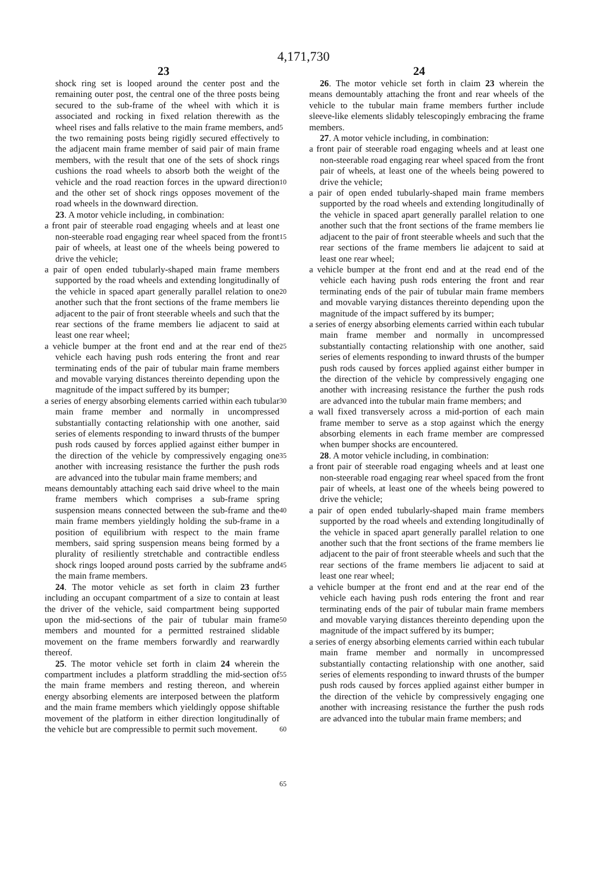4,171,730
23 24
shock ring set is looped around the center post and the remaining outer post, the central one of the three posts being secured to the sub-frame of the wheel with which it is associated and rocking in fixed relation therewith as the wheel rises and falls relative to the main frame members, and the two remaining posts being rigidly secured effectively to the adjacent main frame member of said pair of main frame members, with the result that one of the sets of shock rings cushions the road wheels to absorb both the weight of the vehicle and the road reaction forces in the upward direction and the other set of shock rings opposes movement of the road wheels in the downward direction.
23. A motor vehicle including, in combination:
a front pair of steerable road engaging wheels and at least one non-steerable road engaging rear wheel spaced from the front pair of wheels, at least one of the wheels being powered to drive the vehicle;
a pair of open ended tubularly-shaped main frame members supported by the road wheels and extending longitudinally of the vehicle in spaced apart generally parallel relation to one another such that the front sections of the frame members lie adjacent to the pair of front steerable wheels and such that the rear sections of the frame members lie adjacent to said at least one rear wheel;
a vehicle bumper at the front end and at the rear end of the vehicle each having push rods entering the front and rear terminating ends of the pair of tubular main frame members and movable varying distances thereinto depending upon the magnitude of the impact suffered by its bumper;
a series of energy absorbing elements carried within each tubular main frame member and normally in uncompressed substantially contacting relationship with one another, said series of elements responding to inward thrusts of the bumper push rods caused by forces applied against either bumper in the direction of the vehicle by compressively engaging one another with increasing resistance the further the push rods are advanced into the tubular main frame members; and
means demountably attaching each said drive wheel to the main frame members which comprises a sub-frame spring suspension means connected between the sub-frame and the main frame members yieldingly holding the sub-frame in a position of equilibrium with respect to the main frame members, said spring suspension means being formed by a plurality of resiliently stretchable and contractible endless shock rings looped around posts carried by the subframe and the main frame members.
24. The motor vehicle as set forth in claim 23 further including an occupant compartment of a size to contain at least the driver of the vehicle, said compartment being supported upon the mid-sections of the pair of tubular main frame members and mounted for a permitted restrained slidable movement on the frame members forwardly and rearwardly thereof.
25. The motor vehicle set forth in claim 24 wherein the compartment includes a platform straddling the mid-section of the main frame members and resting thereon, and wherein energy absorbing elements are interposed between the platform and the main frame members which yieldingly oppose shiftable movement of the platform in either direction longitudinally of the vehicle but are compressible to permit such movement.
5
10
15
20
25
30
35
40
45
50
55
60
65
26. The motor vehicle set forth in claim 23 wherein the means demountably attaching the front and rear wheels of the vehicle to the tubular main frame members further include sleeve-like elements slidably telescopingly embracing the frame members.
27. A motor vehicle including, in combination:
a front pair of steerable road engaging wheels and at least one non-steerable road engaging rear wheel spaced from the front pair of wheels, at least one of the wheels being powered to drive the vehicle;
a pair of open ended tubularly-shaped main frame members supported by the road wheels and extending longitudinally of the vehicle in spaced apart generally parallel relation to one another such that the front sections of the frame members lie adjacent to the pair of front steerable wheels and such that the rear sections of the frame members lie adajcent to said at least one rear wheel;
a vehicle bumper at the front end and at the read end of the vehicle each having push rods entering the front and rear terminating ends of the pair of tubular main frame members and movable varying distances thereinto depending upon the magnitude of the impact suffered by its bumper;
a series of energy absorbing elements carried within each tubular main frame member and normally in uncompressed substantially contacting relationship with one another, said series of elements responding to inward thrusts of the bumper push rods caused by forces applied against either bumper in the direction of the vehicle by compressively engaging one another with increasing resistance the further the push rods are advanced into the tubular main frame members; and
a wall fixed transversely across a mid-portion of each main frame member to serve as a stop against which the energy absorbing elements in each frame member are compressed when bumper shocks are encountered.
28. A motor vehicle including, in combination:
a front pair of steerable road engaging wheels and at least one non-steerable road engaging rear wheel spaced from the front pair of wheels, at least one of the wheels being powered to drive the vehicle;
a pair of open ended tubularly-shaped main frame members supported by the road wheels and extending longitudinally of the vehicle in spaced apart generally parallel relation to one another such that the front sections of the frame members lie adjacent to the pair of front steerable wheels and such that the rear sections of the frame members lie adjacent to said at least one rear wheel;
a vehicle bumper at the front end and at the rear end of the vehicle each having push rods entering the front and rear terminating ends of the pair of tubular main frame members and movable varying distances thereinto depending upon the magnitude of the impact suffered by its bumper;
a series of energy absorbing elements carried within each tubular main frame member and normally in uncompressed substantially contacting relationship with one another, said series of elements responding to inward thrusts of the bumper push rods caused by forces applied against either bumper in the direction of the vehicle by compressively engaging one another with increasing resistance the further the push rods are advanced into the tubular main frame members; and